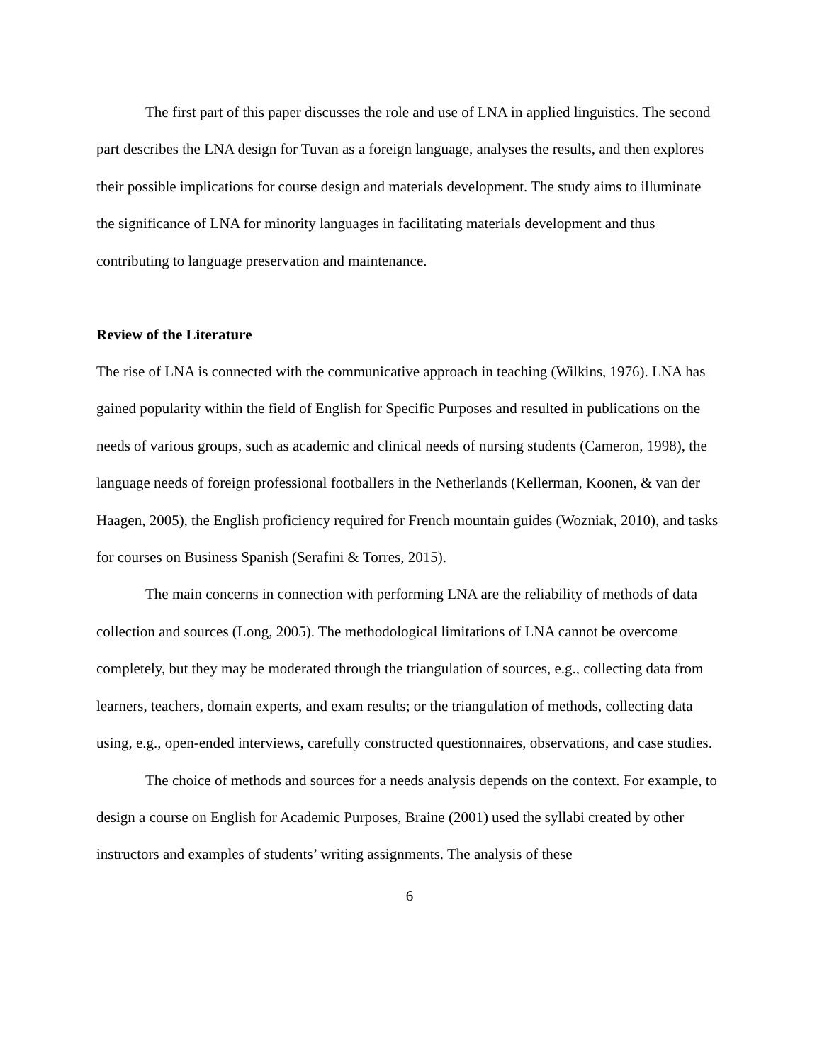The first part of this paper discusses the role and use of LNA in applied linguistics. The second part describes the LNA design for Tuvan as a foreign language, analyses the results, and then explores their possible implications for course design and materials development. The study aims to illuminate the significance of LNA for minority languages in facilitating materials development and thus contributing to language preservation and maintenance.
Review of the Literature
The rise of LNA is connected with the communicative approach in teaching (Wilkins, 1976). LNA has gained popularity within the field of English for Specific Purposes and resulted in publications on the needs of various groups, such as academic and clinical needs of nursing students (Cameron, 1998), the language needs of foreign professional footballers in the Netherlands (Kellerman, Koonen, & van der Haagen, 2005), the English proficiency required for French mountain guides (Wozniak, 2010), and tasks for courses on Business Spanish (Serafini & Torres, 2015).
The main concerns in connection with performing LNA are the reliability of methods of data collection and sources (Long, 2005). The methodological limitations of LNA cannot be overcome completely, but they may be moderated through the triangulation of sources, e.g., collecting data from learners, teachers, domain experts, and exam results; or the triangulation of methods, collecting data using, e.g., open-ended interviews, carefully constructed questionnaires, observations, and case studies.
The choice of methods and sources for a needs analysis depends on the context. For example, to design a course on English for Academic Purposes, Braine (2001) used the syllabi created by other instructors and examples of students’ writing assignments. The analysis of these
6